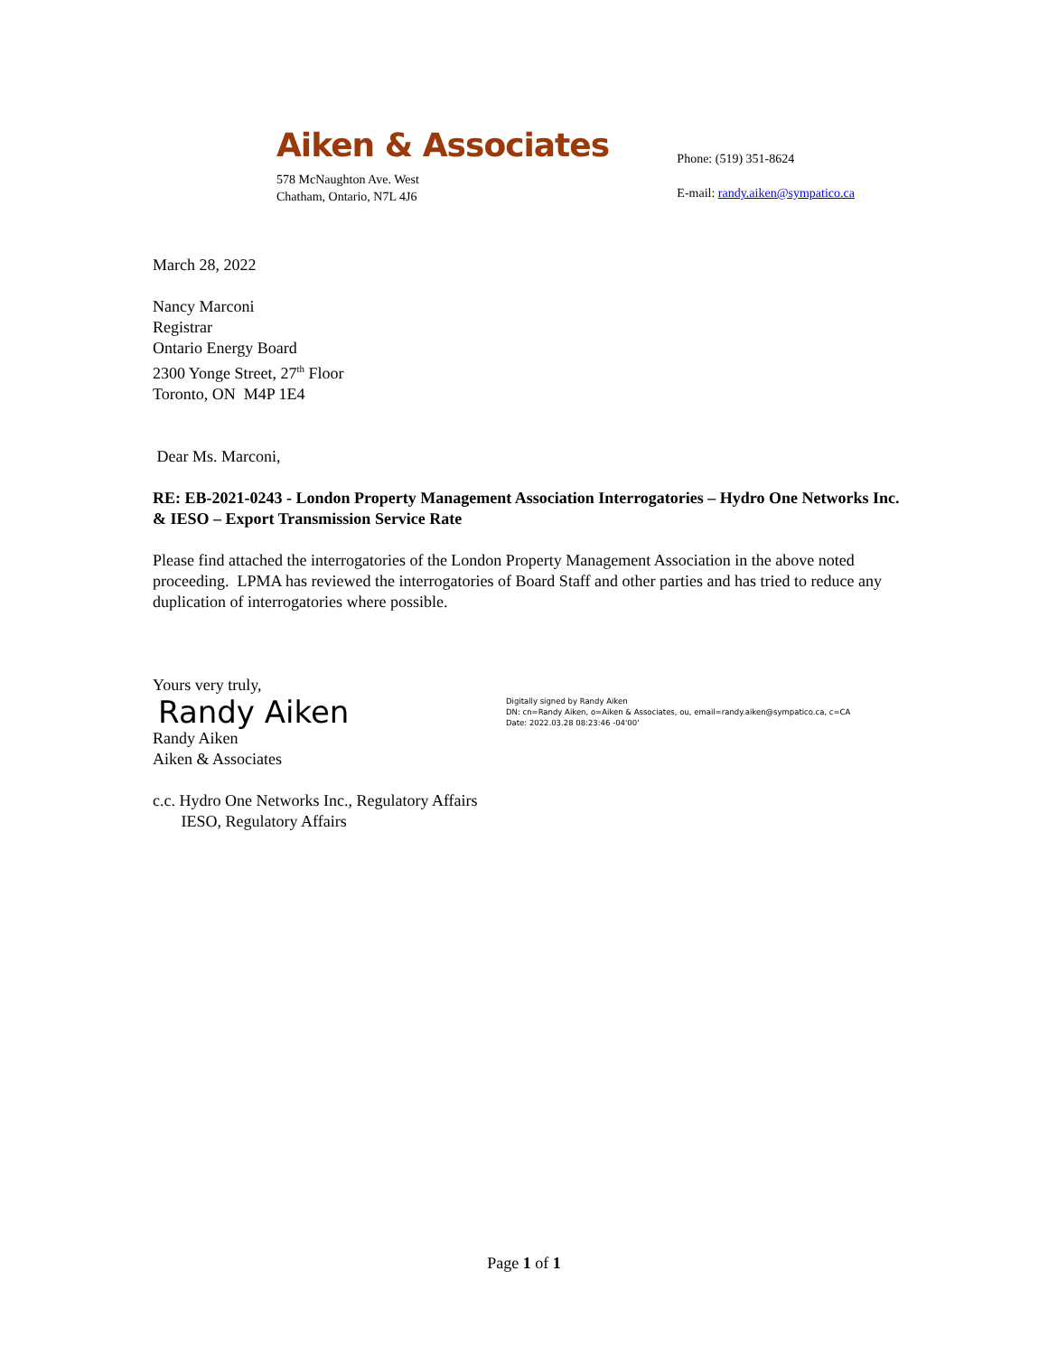Aiken & Associates
578 McNaughton Ave. West
Chatham, Ontario, N7L 4J6
Phone: (519) 351-8624
E-mail: randy.aiken@sympatico.ca
March 28, 2022
Nancy Marconi
Registrar
Ontario Energy Board
2300 Yonge Street, 27<sup>th</sup> Floor
Toronto, ON M4P 1E4
Dear Ms. Marconi,
RE: EB-2021-0243 - London Property Management Association Interrogatories – Hydro One Networks Inc. & IESO – Export Transmission Service Rate
Please find attached the interrogatories of the London Property Management Association in the above noted proceeding. LPMA has reviewed the interrogatories of Board Staff and other parties and has tried to reduce any duplication of interrogatories where possible.
Yours very truly,
Randy Aiken
Digitally signed by Randy Aiken
DN: cn=Randy Aiken, o=Aiken & Associates, ou, email=randy.aiken@sympatico.ca, c=CA
Date: 2022.03.28 08:23:46 -04'00'
Randy Aiken
Aiken & Associates
c.c. Hydro One Networks Inc., Regulatory Affairs
IESO, Regulatory Affairs
Page 1 of 1